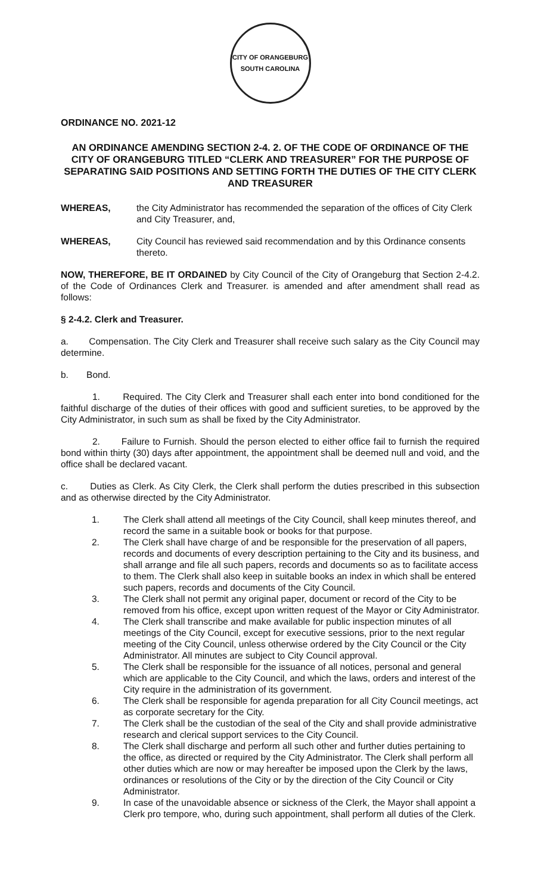CITY OF ORANGEBURG
SOUTH CAROLINA
ORDINANCE NO. 2021-12
AN ORDINANCE AMENDING SECTION 2-4. 2. OF THE CODE OF ORDINANCE OF THE CITY OF ORANGEBURG TITLED “CLERK AND TREASURER” FOR THE PURPOSE OF SEPARATING SAID POSITIONS AND SETTING FORTH THE DUTIES OF THE CITY CLERK AND TREASURER
WHEREAS, the City Administrator has recommended the separation of the offices of City Clerk and City Treasurer, and,
WHEREAS, City Council has reviewed said recommendation and by this Ordinance consents thereto.
NOW, THEREFORE, BE IT ORDAINED by City Council of the City of Orangeburg that Section 2-4.2. of the Code of Ordinances Clerk and Treasurer. is amended and after amendment shall read as follows:
§ 2-4.2. Clerk and Treasurer.
a. Compensation. The City Clerk and Treasurer shall receive such salary as the City Council may determine.
b. Bond.
1. Required. The City Clerk and Treasurer shall each enter into bond conditioned for the faithful discharge of the duties of their offices with good and sufficient sureties, to be approved by the City Administrator, in such sum as shall be fixed by the City Administrator.
2. Failure to Furnish. Should the person elected to either office fail to furnish the required bond within thirty (30) days after appointment, the appointment shall be deemed null and void, and the office shall be declared vacant.
c. Duties as Clerk. As City Clerk, the Clerk shall perform the duties prescribed in this subsection and as otherwise directed by the City Administrator.
1. The Clerk shall attend all meetings of the City Council, shall keep minutes thereof, and record the same in a suitable book or books for that purpose.
2. The Clerk shall have charge of and be responsible for the preservation of all papers, records and documents of every description pertaining to the City and its business, and shall arrange and file all such papers, records and documents so as to facilitate access to them. The Clerk shall also keep in suitable books an index in which shall be entered such papers, records and documents of the City Council.
3. The Clerk shall not permit any original paper, document or record of the City to be removed from his office, except upon written request of the Mayor or City Administrator.
4. The Clerk shall transcribe and make available for public inspection minutes of all meetings of the City Council, except for executive sessions, prior to the next regular meeting of the City Council, unless otherwise ordered by the City Council or the City Administrator. All minutes are subject to City Council approval.
5. The Clerk shall be responsible for the issuance of all notices, personal and general which are applicable to the City Council, and which the laws, orders and interest of the City require in the administration of its government.
6. The Clerk shall be responsible for agenda preparation for all City Council meetings, act as corporate secretary for the City.
7. The Clerk shall be the custodian of the seal of the City and shall provide administrative research and clerical support services to the City Council.
8. The Clerk shall discharge and perform all such other and further duties pertaining to the office, as directed or required by the City Administrator. The Clerk shall perform all other duties which are now or may hereafter be imposed upon the Clerk by the laws, ordinances or resolutions of the City or by the direction of the City Council or City Administrator.
9. In case of the unavoidable absence or sickness of the Clerk, the Mayor shall appoint a Clerk pro tempore, who, during such appointment, shall perform all duties of the Clerk.